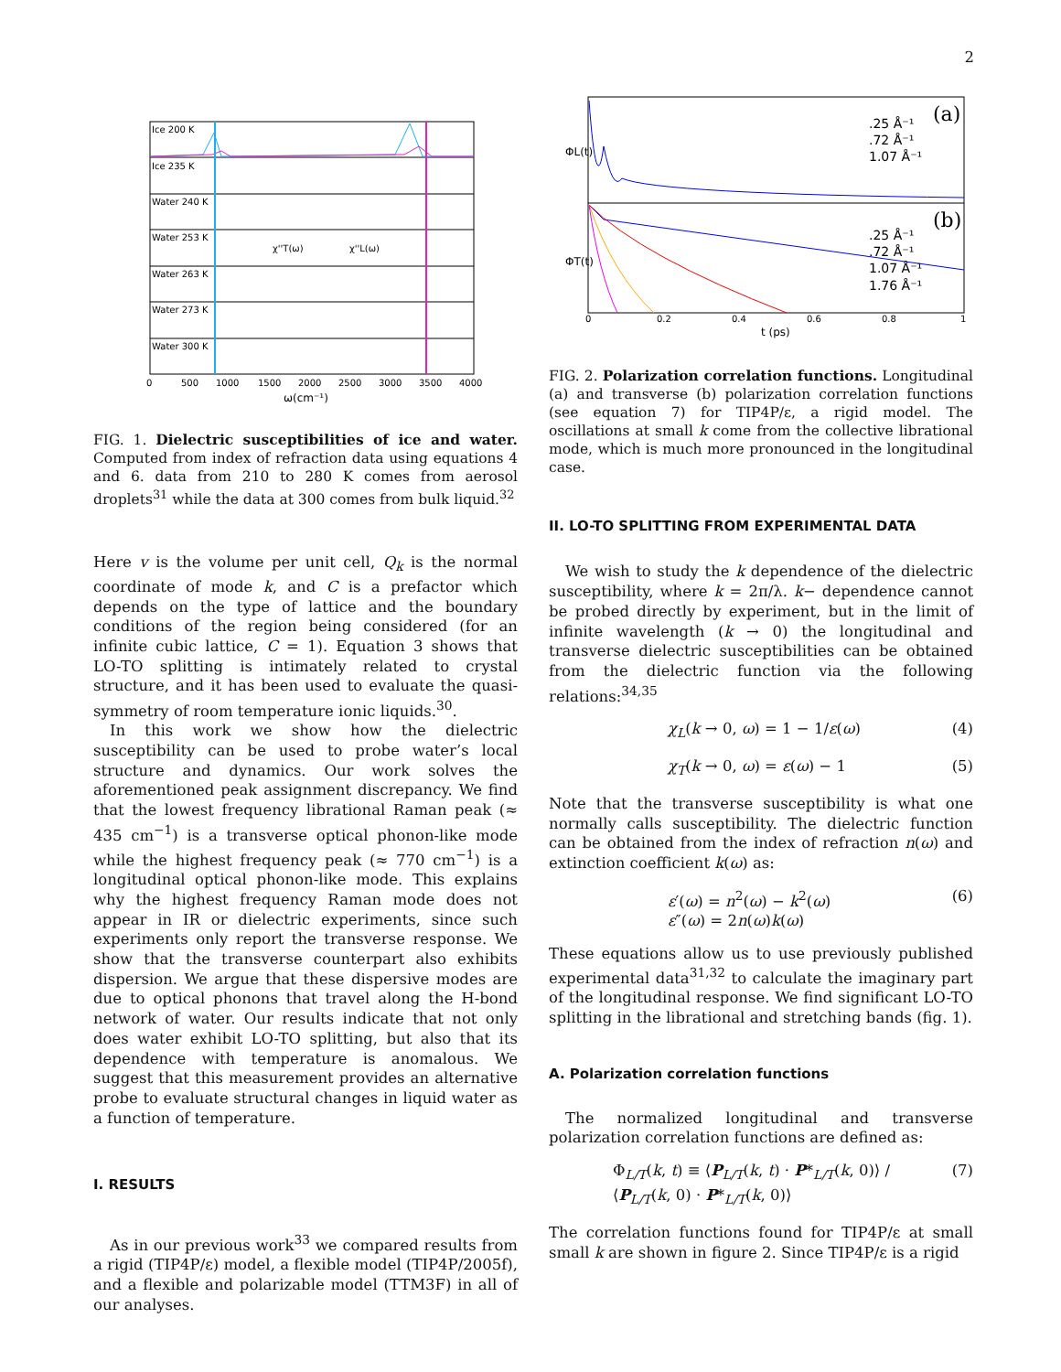2
Ice 200 K
Ice 235 K
Water 240 K
Water 253 K
Water 263 K
Water 273 K
Water 300 K
χ''T(ω)
χ''L(ω)
0
500
1000
1500
2000
2500
3000
3500
4000
ω(cm⁻¹)
FIG. 1. Dielectric susceptibilities of ice and water. Computed from index of refraction data using equations 4 and 6. data from 210 to 280 K comes from aerosol droplets<sup>31</sup> while the data at 300 comes from bulk liquid.<sup>32</sup>
Here v is the volume per unit cell, Q<sub>k</sub> is the normal coordinate of mode k, and C is a prefactor which depends on the type of lattice and the boundary conditions of the region being considered (for an infinite cubic lattice, C = 1). Equation 3 shows that LO-TO splitting is intimately related to crystal structure, and it has been used to evaluate the quasi-symmetry of room temperature ionic liquids.<sup>30</sup>.
In this work we show how the dielectric susceptibility can be used to probe water’s local structure and dynamics. Our work solves the aforementioned peak assignment discrepancy. We find that the lowest frequency librational Raman peak (≈ 435 cm<sup>−1</sup>) is a transverse optical phonon-like mode while the highest frequency peak (≈ 770 cm<sup>−1</sup>) is a longitudinal optical phonon-like mode. This explains why the highest frequency Raman mode does not appear in IR or dielectric experiments, since such experiments only report the transverse response. We show that the transverse counterpart also exhibits dispersion. We argue that these dispersive modes are due to optical phonons that travel along the H-bond network of water. Our results indicate that not only does water exhibit LO-TO splitting, but also that its dependence with temperature is anomalous. We suggest that this measurement provides an alternative probe to evaluate structural changes in liquid water as a function of temperature.
I. RESULTS
As in our previous work<sup>33</sup> we compared results from a rigid (TIP4P/ε) model, a flexible model (TIP4P/2005f), and a flexible and polarizable model (TTM3F) in all of our analyses.
(a)
(b)
.25 Å⁻¹
.72 Å⁻¹
1.07 Å⁻¹
.25 Å⁻¹
.72 Å⁻¹
1.07 Å⁻¹
1.76 Å⁻¹
ΦL(t)
ΦT(t)
0
0.2
0.4
0.6
0.8
1
t (ps)
FIG. 2. Polarization correlation functions. Longitudinal (a) and transverse (b) polarization correlation functions (see equation 7) for TIP4P/ε, a rigid model. The oscillations at small k come from the collective librational mode, which is much more pronounced in the longitudinal case.
II. LO-TO SPLITTING FROM EXPERIMENTAL DATA
We wish to study the k dependence of the dielectric susceptibility, where k = 2π/λ. k− dependence cannot be probed directly by experiment, but in the limit of infinite wavelength (k → 0) the longitudinal and transverse dielectric susceptibilities can be obtained from the dielectric function via the following relations:<sup>34,35</sup>
χ<sub>L</sub>(k → 0, ω) = 1 − 1/ε(ω) (4)
χ<sub>T</sub>(k → 0, ω) = ε(ω) − 1 (5)
Note that the transverse susceptibility is what one normally calls susceptibility. The dielectric function can be obtained from the index of refraction n(ω) and extinction coefficient k(ω) as:
ε′(ω) = n<sup>2</sup>(ω) − k<sup>2</sup>(ω)
ε″(ω) = 2n(ω)k(ω) (6)
These equations allow us to use previously published experimental data<sup>31,32</sup> to calculate the imaginary part of the longitudinal response. We find significant LO-TO splitting in the librational and stretching bands (fig. 1).
A. Polarization correlation functions
The normalized longitudinal and transverse polarization correlation functions are defined as:
Φ<sub>L/T</sub>(k, t) ≡ ⟨P<sub>L/T</sub>(k, t) · P*<sub>L/T</sub>(k, 0)⟩ / ⟨P<sub>L/T</sub>(k, 0) · P*<sub>L/T</sub>(k, 0)⟩ (7)
The correlation functions found for TIP4P/ε at small small k are shown in figure 2. Since TIP4P/ε is a rigid